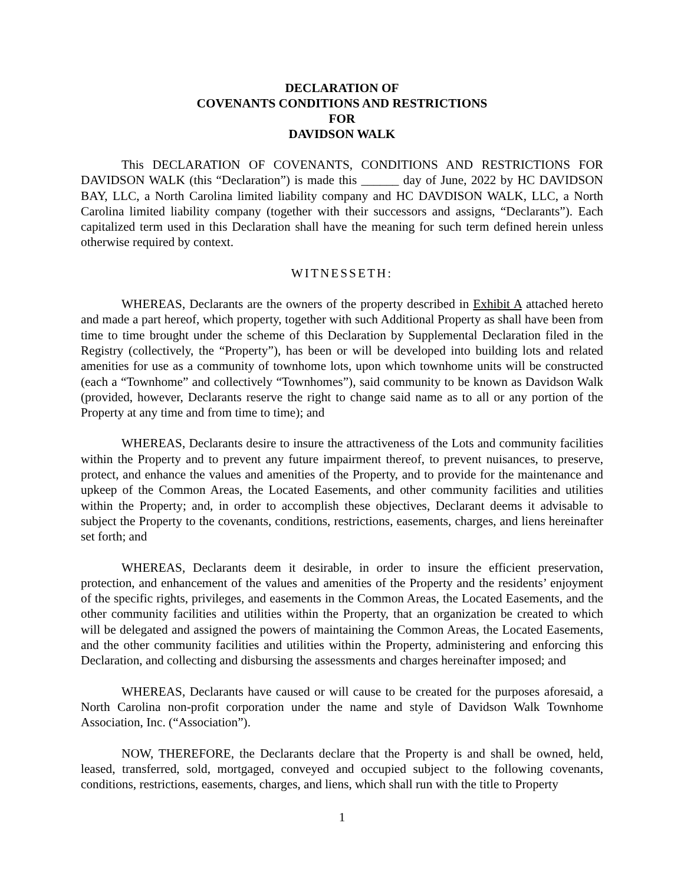DECLARATION OF
COVENANTS CONDITIONS AND RESTRICTIONS
FOR
DAVIDSON WALK
This DECLARATION OF COVENANTS, CONDITIONS AND RESTRICTIONS FOR DAVIDSON WALK (this “Declaration”) is made this ______ day of June, 2022 by HC DAVIDSON BAY, LLC, a North Carolina limited liability company and HC DAVDISON WALK, LLC, a North Carolina limited liability company (together with their successors and assigns, “Declarants”). Each capitalized term used in this Declaration shall have the meaning for such term defined herein unless otherwise required by context.
WITNESSETH:
WHEREAS, Declarants are the owners of the property described in Exhibit A attached hereto and made a part hereof, which property, together with such Additional Property as shall have been from time to time brought under the scheme of this Declaration by Supplemental Declaration filed in the Registry (collectively, the “Property”), has been or will be developed into building lots and related amenities for use as a community of townhome lots, upon which townhome units will be constructed (each a “Townhome” and collectively “Townhomes”), said community to be known as Davidson Walk (provided, however, Declarants reserve the right to change said name as to all or any portion of the Property at any time and from time to time); and
WHEREAS, Declarants desire to insure the attractiveness of the Lots and community facilities within the Property and to prevent any future impairment thereof, to prevent nuisances, to preserve, protect, and enhance the values and amenities of the Property, and to provide for the maintenance and upkeep of the Common Areas, the Located Easements, and other community facilities and utilities within the Property; and, in order to accomplish these objectives, Declarant deems it advisable to subject the Property to the covenants, conditions, restrictions, easements, charges, and liens hereinafter set forth; and
WHEREAS, Declarants deem it desirable, in order to insure the efficient preservation, protection, and enhancement of the values and amenities of the Property and the residents’ enjoyment of the specific rights, privileges, and easements in the Common Areas, the Located Easements, and the other community facilities and utilities within the Property, that an organization be created to which will be delegated and assigned the powers of maintaining the Common Areas, the Located Easements, and the other community facilities and utilities within the Property, administering and enforcing this Declaration, and collecting and disbursing the assessments and charges hereinafter imposed; and
WHEREAS, Declarants have caused or will cause to be created for the purposes aforesaid, a North Carolina non-profit corporation under the name and style of Davidson Walk Townhome Association, Inc. (“Association”).
NOW, THEREFORE, the Declarants declare that the Property is and shall be owned, held, leased, transferred, sold, mortgaged, conveyed and occupied subject to the following covenants, conditions, restrictions, easements, charges, and liens, which shall run with the title to Property
1